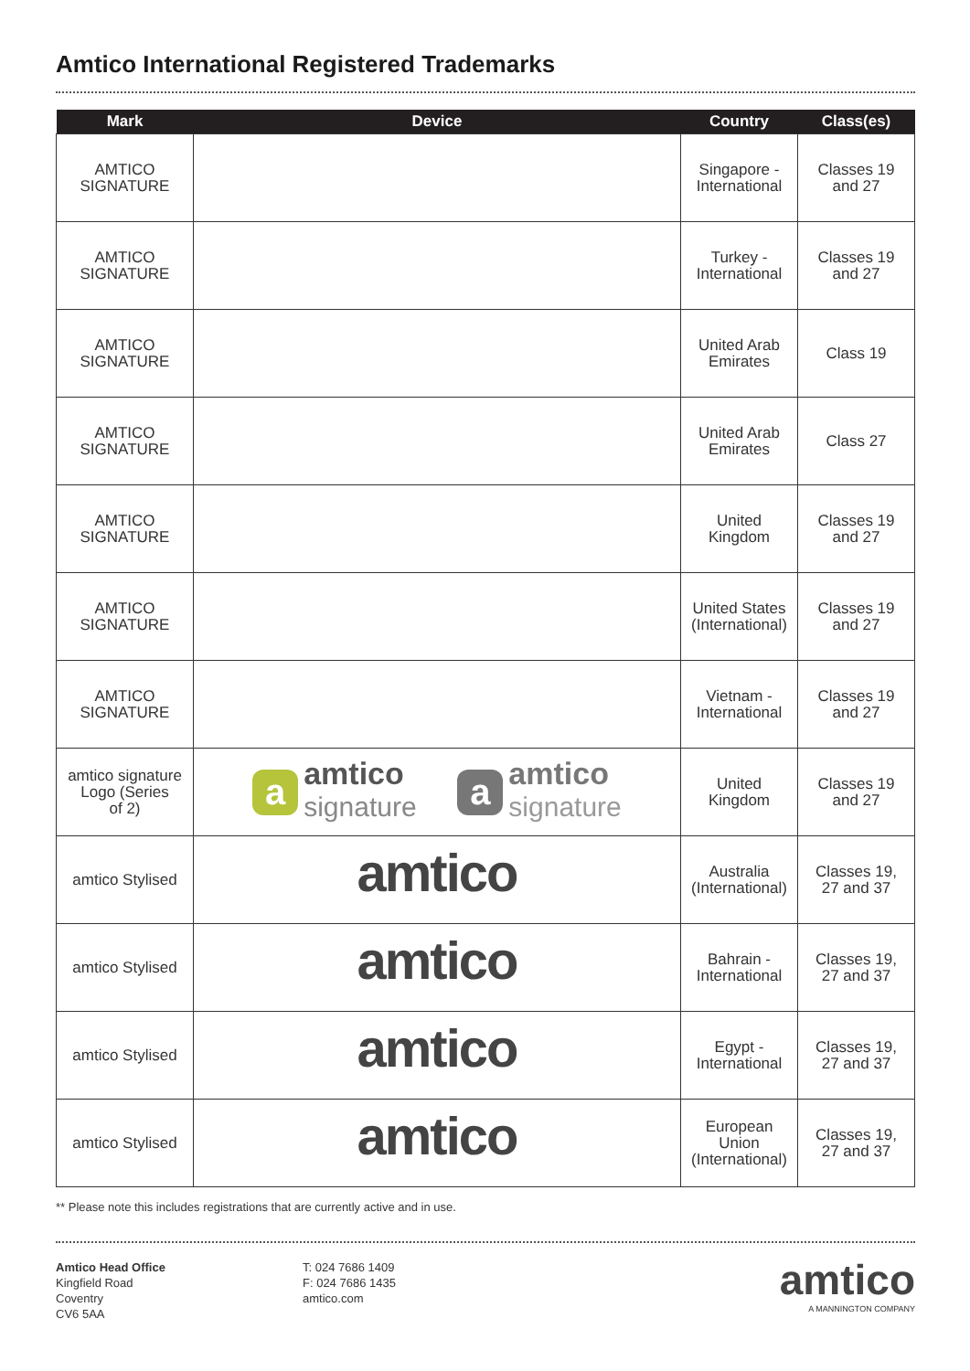Amtico International Registered Trademarks
| Mark | Device | Country | Class(es) |
| --- | --- | --- | --- |
| AMTICO SIGNATURE | | Singapore - International | Classes 19 and 27 |
| AMTICO SIGNATURE | | Turkey - International | Classes 19 and 27 |
| AMTICO SIGNATURE | | United Arab Emirates | Class 19 |
| AMTICO SIGNATURE | | United Arab Emirates | Class 27 |
| AMTICO SIGNATURE | | United Kingdom | Classes 19 and 27 |
| AMTICO SIGNATURE | | United States (International) | Classes 19 and 27 |
| AMTICO SIGNATURE | | Vietnam - International | Classes 19 and 27 |
| amtico signature Logo (Series of 2) | a amtico signature a amtico signature | United Kingdom | Classes 19 and 27 |
| amtico Stylised | amtico | Australia (International) | Classes 19, 27 and 37 |
| amtico Stylised | amtico | Bahrain - International | Classes 19, 27 and 37 |
| amtico Stylised | amtico | Egypt - International | Classes 19, 27 and 37 |
| amtico Stylised | amtico | European Union (International) | Classes 19, 27 and 37 |
** Please note this includes registrations that are currently active and in use.
Amtico Head Office
Kingfield Road
Coventry
CV6 5AA
T: 024 7686 1409
F: 024 7686 1435
amtico.com
amtico
A MANNINGTON COMPANY